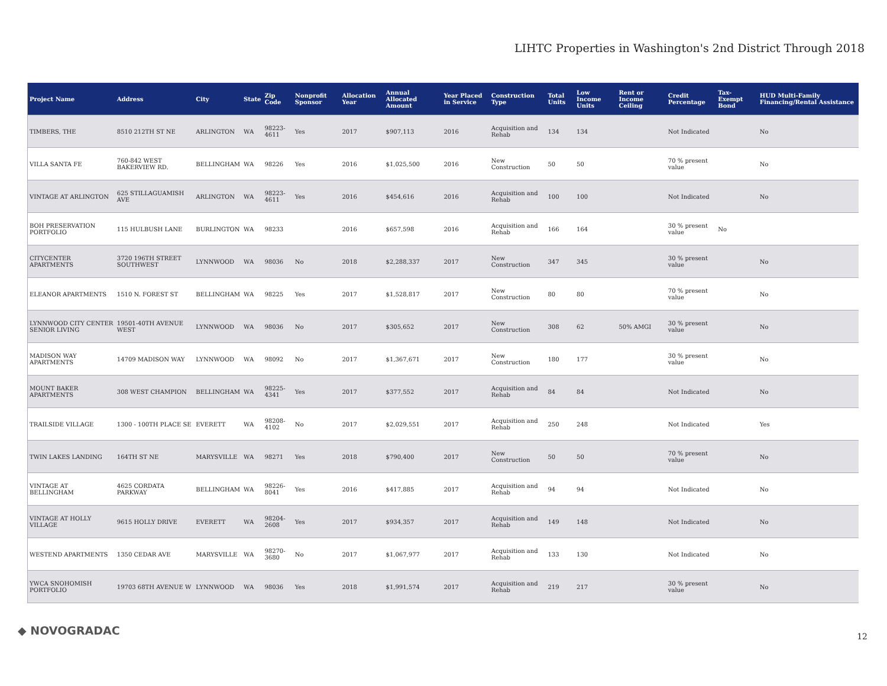LIHTC Properties in Washington's 2nd District Through 2018
| Project Name | Address | City | State | Zip Code | Nonprofit Sponsor | Allocation Year | Annual Allocated Amount | Year Placed in Service | Construction Type | Total Units | Low Income Units | Rent or Income Ceiling | Credit Percentage | Tax-Exempt Bond | HUD Multi-Family Financing/Rental Assistance |
| --- | --- | --- | --- | --- | --- | --- | --- | --- | --- | --- | --- | --- | --- | --- | --- |
| TIMBERS, THE | 8510 212TH ST NE | ARLINGTON | WA | 98223-4611 | Yes | 2017 | $907,113 | 2016 | Acquisition and Rehab | 134 | 134 | | Not Indicated | | No |
| VILLA SANTA FE | 760-842 WEST BAKERVIEW RD. | BELLINGHAM | WA | 98226 | Yes | 2016 | $1,025,500 | 2016 | New Construction | 50 | 50 | | 70 % present value | | No |
| VINTAGE AT ARLINGTON | 625 STILLAGUAMISH AVE | ARLINGTON | WA | 98223-4611 | Yes | 2016 | $454,616 | 2016 | Acquisition and Rehab | 100 | 100 | | Not Indicated | | No |
| BOH PRESERVATION PORTFOLIO | 115 HULBUSH LANE | BURLINGTON | WA | 98233 | | 2016 | $657,598 | 2016 | Acquisition and Rehab | 166 | 164 | | 30 % present value | No | |
| CITYCENTER APARTMENTS | 3720 196TH STREET SOUTHWEST | LYNNWOOD | WA | 98036 | No | 2018 | $2,288,337 | 2017 | New Construction | 347 | 345 | | 30 % present value | | No |
| ELEANOR APARTMENTS | 1510 N. FOREST ST | BELLINGHAM | WA | 98225 | Yes | 2017 | $1,528,817 | 2017 | New Construction | 80 | 80 | | 70 % present value | | No |
| LYNNWOOD CITY CENTER SENIOR LIVING | 19501-40TH AVENUE WEST | LYNNWOOD | WA | 98036 | No | 2017 | $305,652 | 2017 | New Construction | 308 | 62 | 50% AMGI | 30 % present value | | No |
| MADISON WAY APARTMENTS | 14709 MADISON WAY | LYNNWOOD | WA | 98092 | No | 2017 | $1,367,671 | 2017 | New Construction | 180 | 177 | | 30 % present value | | No |
| MOUNT BAKER APARTMENTS | 308 WEST CHAMPION | BELLINGHAM | WA | 98225-4341 | Yes | 2017 | $377,552 | 2017 | Acquisition and Rehab | 84 | 84 | | Not Indicated | | No |
| TRAILSIDE VILLAGE | 1300 - 100TH PLACE SE | EVERETT | WA | 98208-4102 | No | 2017 | $2,029,551 | 2017 | Acquisition and Rehab | 250 | 248 | | Not Indicated | | Yes |
| TWIN LAKES LANDING | 164TH ST NE | MARYSVILLE | WA | 98271 | Yes | 2018 | $790,400 | 2017 | New Construction | 50 | 50 | | 70 % present value | | No |
| VINTAGE AT BELLINGHAM | 4625 CORDATA PARKWAY | BELLINGHAM | WA | 98226-8041 | Yes | 2016 | $417,885 | 2017 | Acquisition and Rehab | 94 | 94 | | Not Indicated | | No |
| VINTAGE AT HOLLY VILLAGE | 9615 HOLLY DRIVE | EVERETT | WA | 98204-2608 | Yes | 2017 | $934,357 | 2017 | Acquisition and Rehab | 149 | 148 | | Not Indicated | | No |
| WESTEND APARTMENTS | 1350 CEDAR AVE | MARYSVILLE | WA | 98270-3680 | No | 2017 | $1,067,977 | 2017 | Acquisition and Rehab | 133 | 130 | | Not Indicated | | No |
| YWCA SNOHOMISH PORTFOLIO | 19703 68TH AVENUE W | LYNNWOOD | WA | 98036 | Yes | 2018 | $1,991,574 | 2017 | Acquisition and Rehab | 219 | 217 | | 30 % present value | | No |
◆ NOVOGRADAC 12